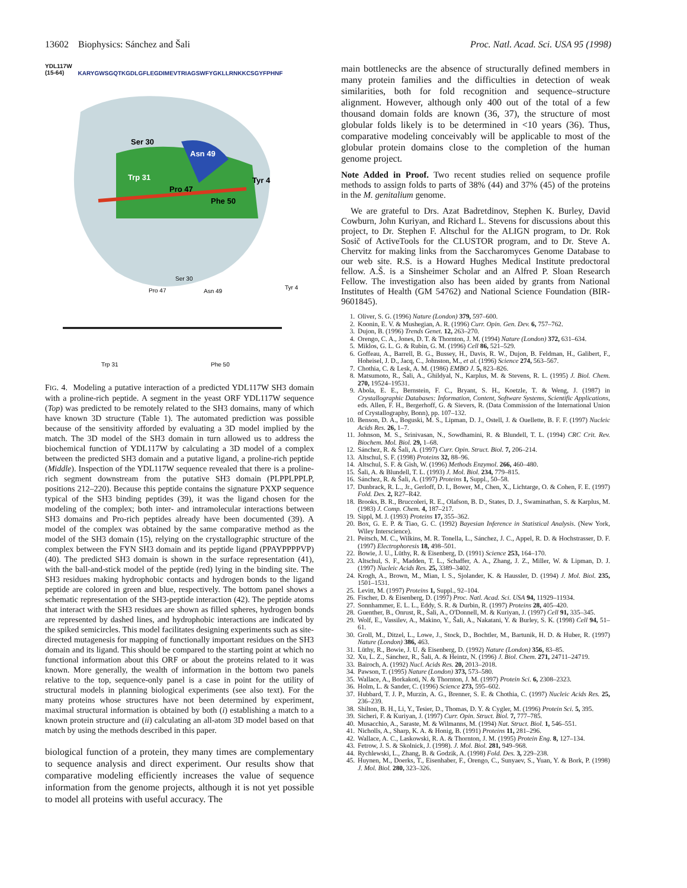13602 Biophysics: Sánchez and Šali Proc. Natl. Acad. Sci. USA 95 (1998)
YDL117W
(15-64) KARYGWSGQTKGDLGFLEGDIMEVTRIAGSWFYGKLLRNKKCSGYFPHNF
Ser 30
Asn 49
Trp 31
Pro 47
Tyr 4
Phe 50
Ser 30
Pro 47
Asn 49
Tyr 4
Trp 31
Phe 50
FIG. 4. Modeling a putative interaction of a predicted YDL117W SH3 domain with a proline-rich peptide. A segment in the yeast ORF YDL117W sequence (Top) was predicted to be remotely related to the SH3 domains, many of which have known 3D structure (Table 1). The automated prediction was possible because of the sensitivity afforded by evaluating a 3D model implied by the match. The 3D model of the SH3 domain in turn allowed us to address the biochemical function of YDL117W by calculating a 3D model of a complex between the predicted SH3 domain and a putative ligand, a proline-rich peptide (Middle). Inspection of the YDL117W sequence revealed that there is a proline-rich segment downstream from the putative SH3 domain (PLPPLPPLP, positions 212–220). Because this peptide contains the signature PXXP sequence typical of the SH3 binding peptides (39), it was the ligand chosen for the modeling of the complex; both inter- and intramolecular interactions between SH3 domains and Pro-rich peptides already have been documented (39). A model of the complex was obtained by the same comparative method as the model of the SH3 domain (15), relying on the crystallographic structure of the complex between the FYN SH3 domain and its peptide ligand (PPAYPPPPVP) (40). The predicted SH3 domain is shown in the surface representation (41), with the ball-and-stick model of the peptide (red) lying in the binding site. The SH3 residues making hydrophobic contacts and hydrogen bonds to the ligand peptide are colored in green and blue, respectively. The bottom panel shows a schematic representation of the SH3-peptide interaction (42). The peptide atoms that interact with the SH3 residues are shown as filled spheres, hydrogen bonds are represented by dashed lines, and hydrophobic interactions are indicated by the spiked semicircles. This model facilitates designing experiments such as site-directed mutagenesis for mapping of functionally important residues on the SH3 domain and its ligand. This should be compared to the starting point at which no functional information about this ORF or about the proteins related to it was known. More generally, the wealth of information in the bottom two panels relative to the top, sequence-only panel is a case in point for the utility of structural models in planning biological experiments (see also text). For the many proteins whose structures have not been determined by experiment, maximal structural information is obtained by both (i) establishing a match to a known protein structure and (ii) calculating an all-atom 3D model based on that match by using the methods described in this paper.
biological function of a protein, they many times are complementary to sequence analysis and direct experiment. Our results show that comparative modeling efficiently increases the value of sequence information from the genome projects, although it is not yet possible to model all proteins with useful accuracy. The
main bottlenecks are the absence of structurally defined members in many protein families and the difficulties in detection of weak similarities, both for fold recognition and sequence–structure alignment. However, although only 400 out of the total of a few thousand domain folds are known (36, 37), the structure of most globular folds likely is to be determined in <10 years (36). Thus, comparative modeling conceivably will be applicable to most of the globular protein domains close to the completion of the human genome project.
Note Added in Proof. Two recent studies relied on sequence profile methods to assign folds to parts of 38% (44) and 37% (45) of the proteins in the M. genitalium genome.
We are grateful to Drs. Azat Badretdinov, Stephen K. Burley, David Cowburn, John Kuriyan, and Richard L. Stevens for discussions about this project, to Dr. Stephen F. Altschul for the ALIGN program, to Dr. Rok Sosič of ActiveTools for the CLUSTOR program, and to Dr. Steve A. Chervitz for making links from the Saccharomyces Genome Database to our web site. R.S. is a Howard Hughes Medical Institute predoctoral fellow. A.Š. is a Sinsheimer Scholar and an Alfred P. Sloan Research Fellow. The investigation also has been aided by grants from National Institutes of Health (GM 54762) and National Science Foundation (BIR-9601845).
1. Oliver, S. G. (1996) Nature (London) 379, 597–600.
2. Koonin, E. V. & Mushegian, A. R. (1996) Curr. Opin. Gen. Dev. 6, 757–762.
3. Dujon, B. (1996) Trends Genet. 12, 263–270.
4. Orengo, C. A., Jones, D. T. & Thornton, J. M. (1994) Nature (London) 372, 631–634.
5. Miklos, G. L. G. & Rubin, G. M. (1996) Cell 86, 521–529.
6. Goffeau, A., Barrell, B. G., Bussey, H., Davis, R. W., Dujon, B. Feldman, H., Galibert, F., Hoheisel, J. D., Jacq, C., Johnston, M., et al. (1996) Science 274, 563–567.
7. Chothia, C. & Lesk, A. M. (1986) EMBO J. 5, 823–826.
8. Matsumoto, R., Šali, A., Ghildyal, N., Karplus, M. & Stevens, R. L. (1995) J. Biol. Chem. 270, 19524–19531.
9. Abola, E. E., Bernstein, F. C., Bryant, S. H., Koetzle, T. & Weng, J. (1987) in Crystallographic Databases: Information, Content, Software Systems, Scientific Applications, eds. Allen, F. H., Bergerhoff, G. & Sievers, R. (Data Commission of the International Union of Crystallography, Bonn), pp. 107–132.
10. Benson, D. A., Boguski, M. S., Lipman, D. J., Ostell, J. & Ouellette, B. F. F. (1997) Nucleic Acids Res. 26, 1–7.
11. Johnson, M. S., Srinivasan, N., Sowdhamini, R. & Blundell, T. L. (1994) CRC Crit. Rev. Biochem. Mol. Biol. 29, 1–68.
12. Sánchez, R. & Šali, A. (1997) Curr. Opin. Struct. Biol. 7, 206–214.
13. Altschul, S. F. (1998) Proteins 32, 88–96.
14. Altschul, S. F. & Gish, W. (1996) Methods Enzymol. 266, 460–480.
15. Šali, A. & Blundell, T. L. (1993) J. Mol. Biol. 234, 779–815.
16. Sánchez, R. & Šali, A. (1997) Proteins 1, Suppl., 50–58.
17. Dunbrack, R. L., Jr., Gerloff, D. I., Bower, M., Chen, X., Lichtarge, O. & Cohen, F. E. (1997) Fold. Des. 2, R27–R42.
18. Brooks, B. R., Bruccoleri, R. E., Olafson, B. D., States, D. J., Swaminathan, S. & Karplus, M. (1983) J. Comp. Chem. 4, 187–217.
19. Sippl, M. J. (1993) Proteins 17, 355–362.
20. Box, G. E. P. & Tiao, G. C. (1992) Bayesian Inference in Statistical Analysis. (New York, Wiley Interscience).
21. Peitsch, M. C., Wilkins, M. R. Tonella, L., Sánchez, J. C., Appel, R. D. & Hochstrasser, D. F. (1997) Electrophoresis 18, 498–501.
22. Bowie, J. U., Lüthy, R. & Eisenberg, D. (1991) Science 253, 164–170.
23. Altschul, S. F., Madden, T. L., Schaffer, A. A., Zhang, J. Z., Miller, W. & Lipman, D. J. (1997) Nucleic Acids Res. 25, 3389–3402.
24. Krogh, A., Brown, M., Mian, I. S., Sjolander, K. & Haussler, D. (1994) J. Mol. Biol. 235, 1501–1531.
25. Levitt, M. (1997) Proteins 1, Suppl., 92–104.
26. Fischer, D. & Eisenberg, D. (1997) Proc. Natl. Acad. Sci. USA 94, 11929–11934.
27. Sonnhammer, E. L. L., Eddy, S. R. & Durbin, R. (1997) Proteins 28, 405–420.
28. Guenther, B., Onrust, R., Šali, A., O'Donnell, M. & Kuriyan, J. (1997) Cell 91, 335–345.
29. Wolf, E., Vassilev, A., Makino, Y., Šali, A., Nakatani, Y. & Burley, S. K. (1998) Cell 94, 51–61.
30. Groll, M., Ditzel, L., Lowe, J., Stock, D., Bochtler, M., Bartunik, H. D. & Huber, R. (1997) Nature (London) 386, 463.
31. Lüthy, R., Bowie, J. U. & Eisenberg, D. (1992) Nature (London) 356, 83–85.
32. Xu, L. Z., Sánchez, R., Šali, A. & Heintz, N. (1996) J. Biol. Chem. 271, 24711–24719.
33. Bairoch, A. (1992) Nucl. Acids Res. 20, 2013–2018.
34. Pawson, T. (1995) Nature (London) 373, 573–580.
35. Wallace, A., Borkakoti, N. & Thornton, J. M. (1997) Protein Sci. 6, 2308–2323.
36. Holm, L. & Sander, C. (1996) Science 273, 595–602.
37. Hubbard, T. J. P., Murzin, A. G., Brenner, S. E. & Chothia, C. (1997) Nucleic Acids Res. 25, 236–239.
38. Shilton, B. H., Li, Y., Tesier, D., Thomas, D. Y. & Cygler, M. (1996) Protein Sci. 5, 395.
39. Sicheri, F. & Kuriyan, J. (1997) Curr. Opin. Struct. Biol. 7, 777–785.
40. Musacchio, A., Saraste, M. & Wilmanns, M. (1994) Nat. Struct. Biol. 1, 546–551.
41. Nicholls, A., Sharp, K. A. & Honig, B. (1991) Proteins 11, 281–296.
42. Wallace, A. C., Laskowski, R. A. & Thornton, J. M. (1995) Protein Eng. 8, 127–134.
43. Fetrow, J. S. & Skolnick, J. (1998). J. Mol. Biol. 281, 949–968.
44. Rychlewski, L., Zhang, B. & Godzik, A. (1998) Fold. Des. 3, 229–238.
45. Huynen, M., Doerks, T., Eisenhaber, F., Orengo, C., Sunyaev, S., Yuan, Y. & Bork, P. (1998) J. Mol. Biol. 280, 323–326.